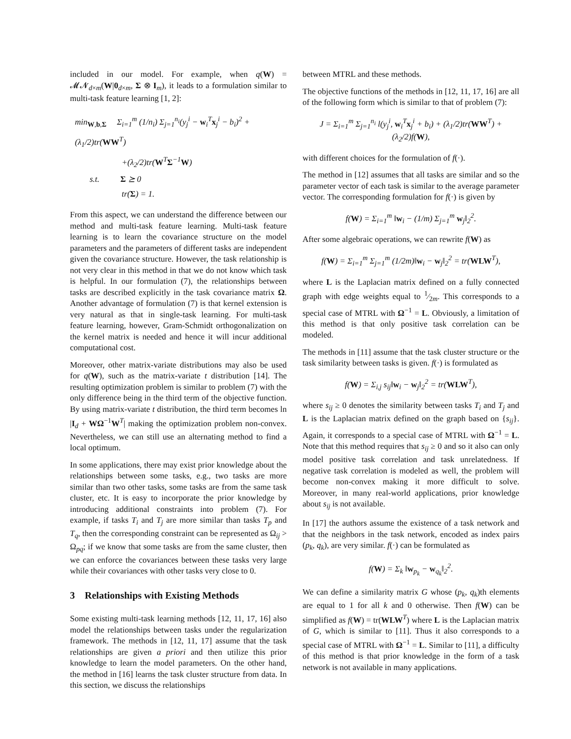included in our model. For example, when q(W) = 𝓜𝓝<sub>d×m</sub>(W|0<sub>d×m</sub>, Σ ⊗ I<sub>m</sub>), it leads to a formulation similar to multi-task feature learning [1, 2]:
min<sub>W,b,Σ</sub> Σ<sub>i=1</sub><sup>m</sup> (1/n<sub>i</sub>) Σ<sub>j=1</sub><sup>n<sub>i</sub></sup>(y<sub>j</sub><sup>i</sup> − w<sub>i</sub><sup>T</sup>x<sub>j</sub><sup>i</sup> − b<sub>i</sub>)<sup>2</sup> + (λ<sub>1</sub>/2)tr(WW<sup>T</sup>)
+(λ<sub>2</sub>/2)tr(W<sup>T</sup>Σ<sup>−1</sup>W)
s.t. Σ ⪰ 0
tr(Σ) = 1.
From this aspect, we can understand the difference between our method and multi-task feature learning. Multi-task feature learning is to learn the covariance structure on the model parameters and the parameters of different tasks are independent given the covariance structure. However, the task relationship is not very clear in this method in that we do not know which task is helpful. In our formulation (7), the relationships between tasks are described explicitly in the task covariance matrix Ω. Another advantage of formulation (7) is that kernel extension is very natural as that in single-task learning. For multi-task feature learning, however, Gram-Schmidt orthogonalization on the kernel matrix is needed and hence it will incur additional computational cost.
Moreover, other matrix-variate distributions may also be used for q(W), such as the matrix-variate t distribution [14]. The resulting optimization problem is similar to problem (7) with the only difference being in the third term of the objective function. By using matrix-variate t distribution, the third term becomes ln |I<sub>d</sub> + WΩ<sup>−1</sup>W<sup>T</sup>| making the optimization problem non-convex. Nevertheless, we can still use an alternating method to find a local optimum.
In some applications, there may exist prior knowledge about the relationships between some tasks, e.g., two tasks are more similar than two other tasks, some tasks are from the same task cluster, etc. It is easy to incorporate the prior knowledge by introducing additional constraints into problem (7). For example, if tasks T<sub>i</sub> and T<sub>j</sub> are more similar than tasks T<sub>p</sub> and T<sub>q</sub>, then the corresponding constraint can be represented as Ω<sub>ij</sub> > Ω<sub>pq</sub>; if we know that some tasks are from the same cluster, then we can enforce the covariances between these tasks very large while their covariances with other tasks very close to 0.
3 Relationships with Existing Methods
Some existing multi-task learning methods [12, 11, 17, 16] also model the relationships between tasks under the regularization framework. The methods in [12, 11, 17] assume that the task relationships are given a priori and then utilize this prior knowledge to learn the model parameters. On the other hand, the method in [16] learns the task cluster structure from data. In this section, we discuss the relationships
between MTRL and these methods.
The objective functions of the methods in [12, 11, 17, 16] are all of the following form which is similar to that of problem (7):
J = Σ<sub>i=1</sub><sup>m</sup> Σ<sub>j=1</sub><sup>n<sub>i</sub></sup> l(y<sub>j</sub><sup>i</sup>, w<sub>i</sub><sup>T</sup>x<sub>j</sub><sup>i</sup> + b<sub>i</sub>) + (λ<sub>1</sub>/2)tr(WW<sup>T</sup>) + (λ<sub>2</sub>/2)f(W),
with different choices for the formulation of f(·).
The method in [12] assumes that all tasks are similar and so the parameter vector of each task is similar to the average parameter vector. The corresponding formulation for f(·) is given by
f(W) = Σ<sub>i=1</sub><sup>m</sup> ‖w<sub>i</sub> − (1/m) Σ<sub>j=1</sub><sup>m</sup> w<sub>j</sub>‖<sub>2</sub><sup>2</sup>.
After some algebraic operations, we can rewrite f(W) as
f(W) = Σ<sub>i=1</sub><sup>m</sup> Σ<sub>j=1</sub><sup>m</sup> (1/2m)‖w<sub>i</sub> − w<sub>j</sub>‖<sub>2</sub><sup>2</sup> = tr(WLW<sup>T</sup>),
where L is the Laplacian matrix defined on a fully connected graph with edge weights equal to 1⁄2m. This corresponds to a special case of MTRL with Ω<sup>−1</sup> = L. Obviously, a limitation of this method is that only positive task correlation can be modeled.
The methods in [11] assume that the task cluster structure or the task similarity between tasks is given. f(·) is formulated as
f(W) = Σ<sub>i,j</sub> s<sub>ij</sub>‖w<sub>i</sub> − w<sub>j</sub>‖<sub>2</sub><sup>2</sup> = tr(WLW<sup>T</sup>),
where s<sub>ij</sub> ≥ 0 denotes the similarity between tasks T<sub>i</sub> and T<sub>j</sub> and L is the Laplacian matrix defined on the graph based on {s<sub>ij</sub>}. Again, it corresponds to a special case of MTRL with Ω<sup>−1</sup> = L. Note that this method requires that s<sub>ij</sub> ≥ 0 and so it also can only model positive task correlation and task unrelatedness. If negative task correlation is modeled as well, the problem will become non-convex making it more difficult to solve. Moreover, in many real-world applications, prior knowledge about s<sub>ij</sub> is not available.
In [17] the authors assume the existence of a task network and that the neighbors in the task network, encoded as index pairs (p<sub>k</sub>, q<sub>k</sub>), are very similar. f(·) can be formulated as
f(W) = Σ<sub>k</sub> ‖w<sub>p<sub>k</sub></sub> − w<sub>q<sub>k</sub></sub>‖<sub>2</sub><sup>2</sup>.
We can define a similarity matrix G whose (p<sub>k</sub>, q<sub>k</sub>)th elements are equal to 1 for all k and 0 otherwise. Then f(W) can be simplified as f(W) = tr(WLW<sup>T</sup>) where L is the Laplacian matrix of G, which is similar to [11]. Thus it also corresponds to a special case of MTRL with Ω<sup>−1</sup> = L. Similar to [11], a difficulty of this method is that prior knowledge in the form of a task network is not available in many applications.